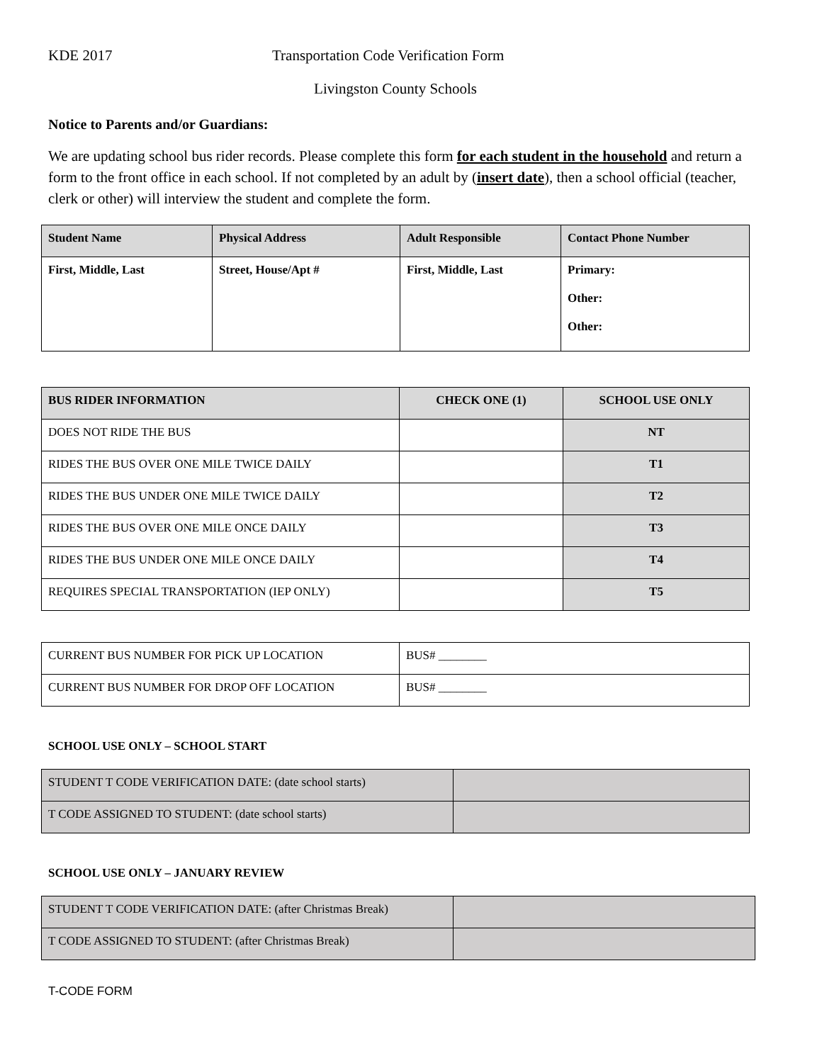KDE 2017 Transportation Code Verification Form
Livingston County Schools
Notice to Parents and/or Guardians:
We are updating school bus rider records. Please complete this form for each student in the household and return a form to the front office in each school. If not completed by an adult by (insert date), then a school official (teacher, clerk or other) will interview the student and complete the form.
| Student Name | Physical Address | Adult Responsible | Contact Phone Number |
| --- | --- | --- | --- |
| First, Middle, Last | Street, House/Apt # | First, Middle, Last | Primary: Other: Other: |
| BUS RIDER INFORMATION | CHECK ONE (1) | SCHOOL USE ONLY |
| --- | --- | --- |
| DOES NOT RIDE THE BUS | | NT |
| RIDES THE BUS OVER ONE MILE TWICE DAILY | | T1 |
| RIDES THE BUS UNDER ONE MILE TWICE DAILY | | T2 |
| RIDES THE BUS OVER ONE MILE ONCE DAILY | | T3 |
| RIDES THE BUS UNDER ONE MILE ONCE DAILY | | T4 |
| REQUIRES SPECIAL TRANSPORTATION (IEP ONLY) | | T5 |
| CURRENT BUS NUMBER FOR PICK UP LOCATION | BUS# ________ |
| CURRENT BUS NUMBER FOR DROP OFF LOCATION | BUS# ________ |
SCHOOL USE ONLY – SCHOOL START
| STUDENT T CODE VERIFICATION DATE: (date school starts) | |
| T CODE ASSIGNED TO STUDENT: (date school starts) | |
SCHOOL USE ONLY – JANUARY REVIEW
| STUDENT T CODE VERIFICATION DATE: (after Christmas Break) | |
| T CODE ASSIGNED TO STUDENT: (after Christmas Break) | |
T-CODE FORM